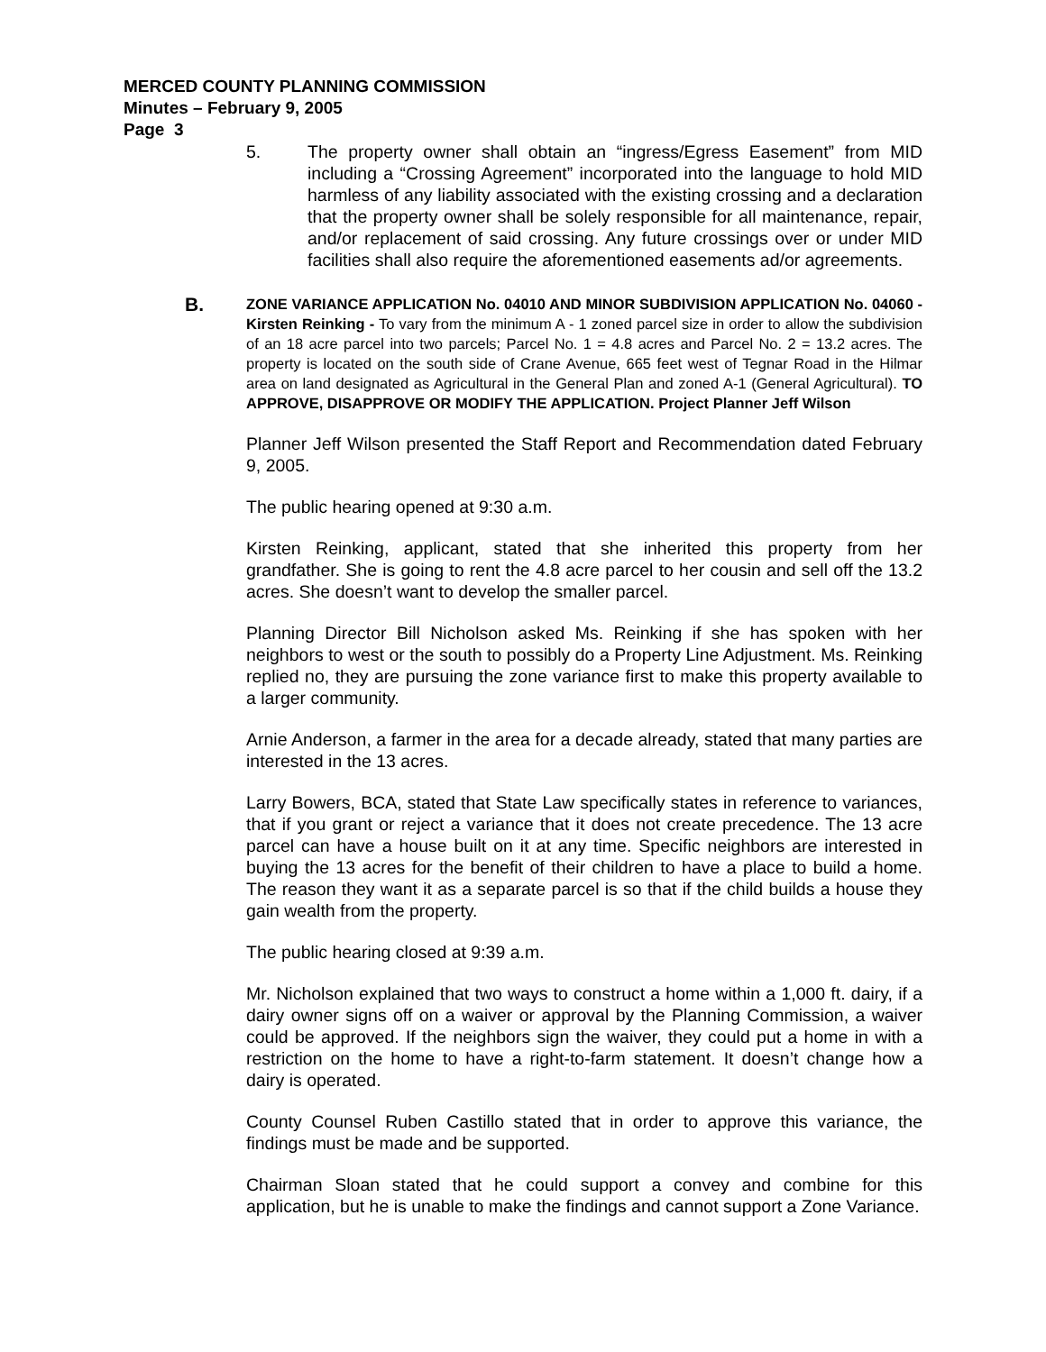MERCED COUNTY PLANNING COMMISSION
Minutes – February 9, 2005
Page 3
5. The property owner shall obtain an “ingress/Egress Easement” from MID including a “Crossing Agreement” incorporated into the language to hold MID harmless of any liability associated with the existing crossing and a declaration that the property owner shall be solely responsible for all maintenance, repair, and/or replacement of said crossing. Any future crossings over or under MID facilities shall also require the aforementioned easements ad/or agreements.
B.
ZONE VARIANCE APPLICATION No. 04010 AND MINOR SUBDIVISION APPLICATION No. 04060 - Kirsten Reinking - To vary from the minimum A - 1 zoned parcel size in order to allow the subdivision of an 18 acre parcel into two parcels; Parcel No. 1 = 4.8 acres and Parcel No. 2 = 13.2 acres. The property is located on the south side of Crane Avenue, 665 feet west of Tegnar Road in the Hilmar area on land designated as Agricultural in the General Plan and zoned A-1 (General Agricultural). TO APPROVE, DISAPPROVE OR MODIFY THE APPLICATION. Project Planner Jeff Wilson
Planner Jeff Wilson presented the Staff Report and Recommendation dated February 9, 2005.
The public hearing opened at 9:30 a.m.
Kirsten Reinking, applicant, stated that she inherited this property from her grandfather. She is going to rent the 4.8 acre parcel to her cousin and sell off the 13.2 acres. She doesn’t want to develop the smaller parcel.
Planning Director Bill Nicholson asked Ms. Reinking if she has spoken with her neighbors to west or the south to possibly do a Property Line Adjustment. Ms. Reinking replied no, they are pursuing the zone variance first to make this property available to a larger community.
Arnie Anderson, a farmer in the area for a decade already, stated that many parties are interested in the 13 acres.
Larry Bowers, BCA, stated that State Law specifically states in reference to variances, that if you grant or reject a variance that it does not create precedence. The 13 acre parcel can have a house built on it at any time. Specific neighbors are interested in buying the 13 acres for the benefit of their children to have a place to build a home. The reason they want it as a separate parcel is so that if the child builds a house they gain wealth from the property.
The public hearing closed at 9:39 a.m.
Mr. Nicholson explained that two ways to construct a home within a 1,000 ft. dairy, if a dairy owner signs off on a waiver or approval by the Planning Commission, a waiver could be approved. If the neighbors sign the waiver, they could put a home in with a restriction on the home to have a right-to-farm statement. It doesn’t change how a dairy is operated.
County Counsel Ruben Castillo stated that in order to approve this variance, the findings must be made and be supported.
Chairman Sloan stated that he could support a convey and combine for this application, but he is unable to make the findings and cannot support a Zone Variance.